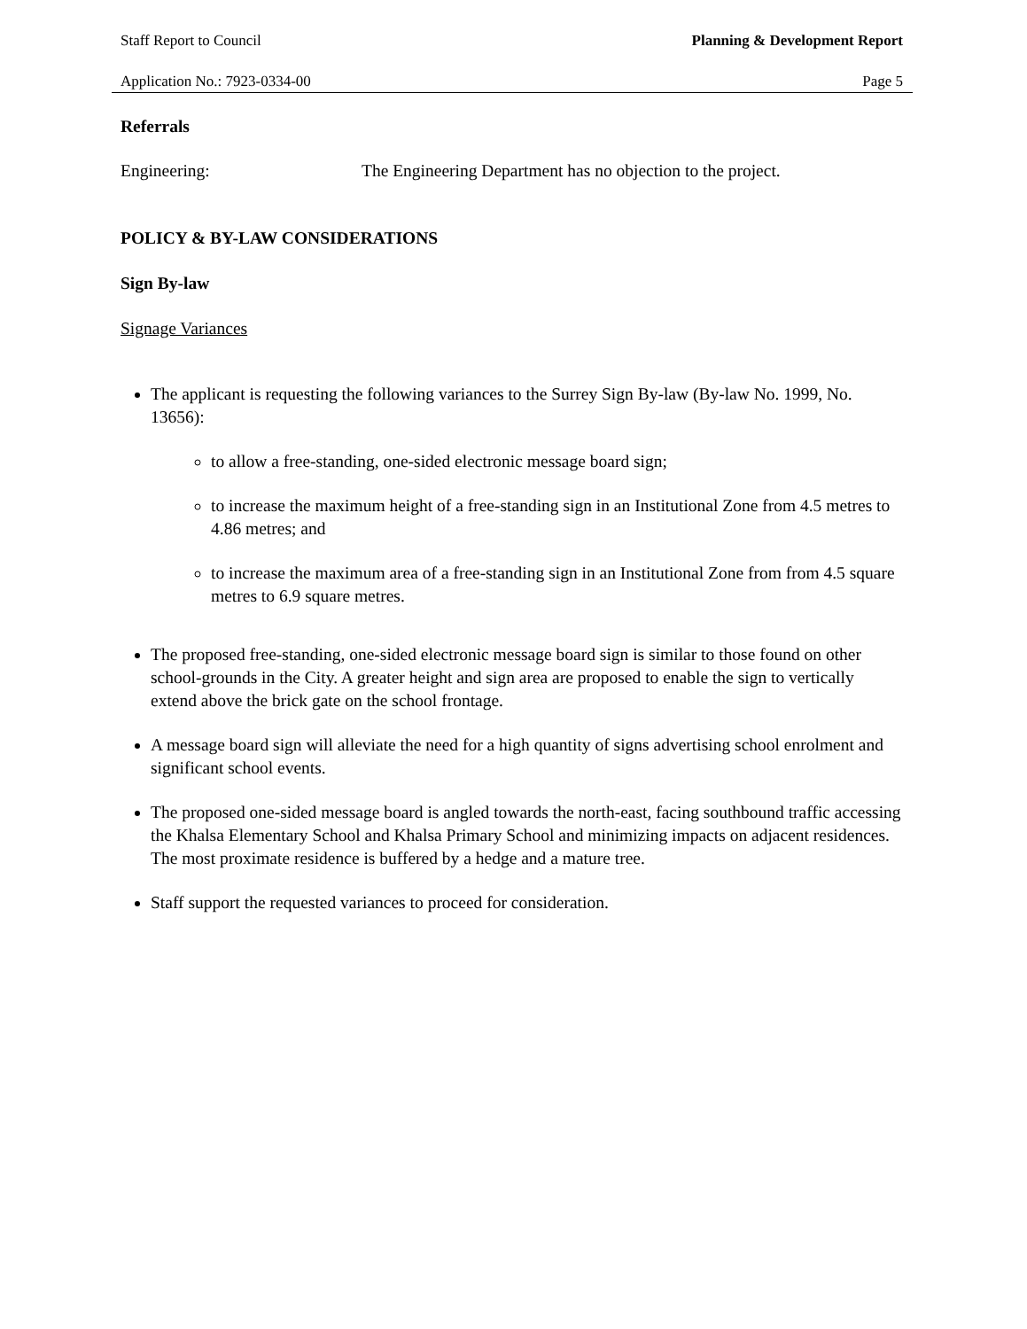Staff Report to Council Planning & Development Report
Application No.: 7923-0334-00 Page 5
Referrals
Engineering: The Engineering Department has no objection to the project.
POLICY & BY-LAW CONSIDERATIONS
Sign By-law
Signage Variances
The applicant is requesting the following variances to the Surrey Sign By-law (By-law No. 1999, No. 13656):
to allow a free-standing, one-sided electronic message board sign;
to increase the maximum height of a free-standing sign in an Institutional Zone from 4.5 metres to 4.86 metres; and
to increase the maximum area of a free-standing sign in an Institutional Zone from from 4.5 square metres to 6.9 square metres.
The proposed free-standing, one-sided electronic message board sign is similar to those found on other school-grounds in the City. A greater height and sign area are proposed to enable the sign to vertically extend above the brick gate on the school frontage.
A message board sign will alleviate the need for a high quantity of signs advertising school enrolment and significant school events.
The proposed one-sided message board is angled towards the north-east, facing southbound traffic accessing the Khalsa Elementary School and Khalsa Primary School and minimizing impacts on adjacent residences. The most proximate residence is buffered by a hedge and a mature tree.
Staff support the requested variances to proceed for consideration.